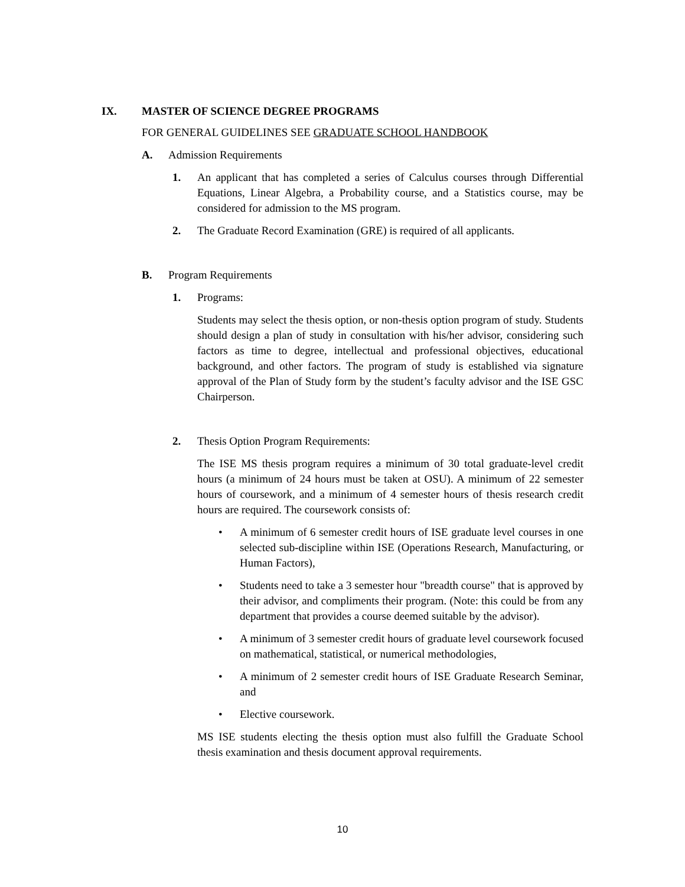IX. MASTER OF SCIENCE DEGREE PROGRAMS
FOR GENERAL GUIDELINES SEE GRADUATE SCHOOL HANDBOOK
A. Admission Requirements
1. An applicant that has completed a series of Calculus courses through Differential Equations, Linear Algebra, a Probability course, and a Statistics course, may be considered for admission to the MS program.
2. The Graduate Record Examination (GRE) is required of all applicants.
B. Program Requirements
1. Programs:
Students may select the thesis option, or non-thesis option program of study. Students should design a plan of study in consultation with his/her advisor, considering such factors as time to degree, intellectual and professional objectives, educational background, and other factors. The program of study is established via signature approval of the Plan of Study form by the student’s faculty advisor and the ISE GSC Chairperson.
2. Thesis Option Program Requirements:
The ISE MS thesis program requires a minimum of 30 total graduate-level credit hours (a minimum of 24 hours must be taken at OSU). A minimum of 22 semester hours of coursework, and a minimum of 4 semester hours of thesis research credit hours are required. The coursework consists of:
• A minimum of 6 semester credit hours of ISE graduate level courses in one selected sub-discipline within ISE (Operations Research, Manufacturing, or Human Factors),
• Students need to take a 3 semester hour "breadth course" that is approved by their advisor, and compliments their program. (Note: this could be from any department that provides a course deemed suitable by the advisor).
• A minimum of 3 semester credit hours of graduate level coursework focused on mathematical, statistical, or numerical methodologies,
• A minimum of 2 semester credit hours of ISE Graduate Research Seminar, and
• Elective coursework.
MS ISE students electing the thesis option must also fulfill the Graduate School thesis examination and thesis document approval requirements.
10